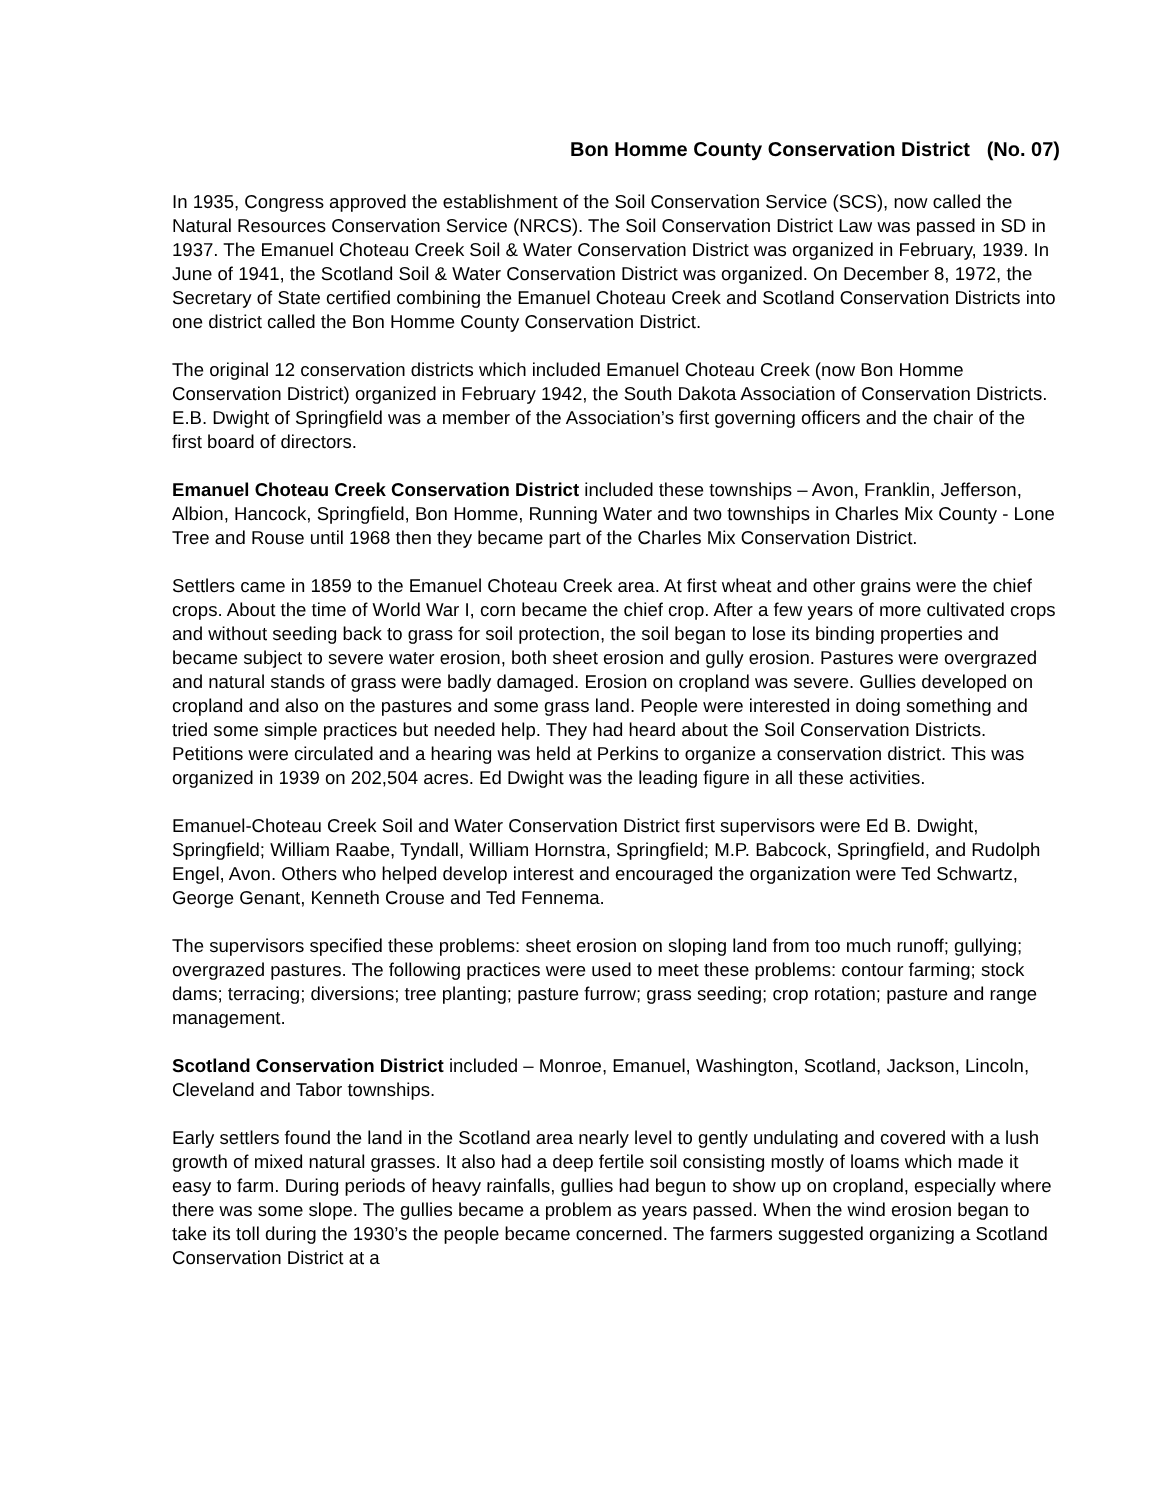Bon Homme County Conservation District (No. 07)
In 1935, Congress approved the establishment of the Soil Conservation Service (SCS), now called the Natural Resources Conservation Service (NRCS). The Soil Conservation District Law was passed in SD in 1937. The Emanuel Choteau Creek Soil & Water Conservation District was organized in February, 1939. In June of 1941, the Scotland Soil & Water Conservation District was organized. On December 8, 1972, the Secretary of State certified combining the Emanuel Choteau Creek and Scotland Conservation Districts into one district called the Bon Homme County Conservation District.
The original 12 conservation districts which included Emanuel Choteau Creek (now Bon Homme Conservation District) organized in February 1942, the South Dakota Association of Conservation Districts. E.B. Dwight of Springfield was a member of the Association’s first governing officers and the chair of the first board of directors.
Emanuel Choteau Creek Conservation District included these townships – Avon, Franklin, Jefferson, Albion, Hancock, Springfield, Bon Homme, Running Water and two townships in Charles Mix County - Lone Tree and Rouse until 1968 then they became part of the Charles Mix Conservation District.
Settlers came in 1859 to the Emanuel Choteau Creek area. At first wheat and other grains were the chief crops. About the time of World War I, corn became the chief crop. After a few years of more cultivated crops and without seeding back to grass for soil protection, the soil began to lose its binding properties and became subject to severe water erosion, both sheet erosion and gully erosion. Pastures were overgrazed and natural stands of grass were badly damaged. Erosion on cropland was severe. Gullies developed on cropland and also on the pastures and some grass land. People were interested in doing something and tried some simple practices but needed help. They had heard about the Soil Conservation Districts. Petitions were circulated and a hearing was held at Perkins to organize a conservation district. This was organized in 1939 on 202,504 acres. Ed Dwight was the leading figure in all these activities.
Emanuel-Choteau Creek Soil and Water Conservation District first supervisors were Ed B. Dwight, Springfield; William Raabe, Tyndall, William Hornstra, Springfield; M.P. Babcock, Springfield, and Rudolph Engel, Avon. Others who helped develop interest and encouraged the organization were Ted Schwartz, George Genant, Kenneth Crouse and Ted Fennema.
The supervisors specified these problems: sheet erosion on sloping land from too much runoff; gullying; overgrazed pastures. The following practices were used to meet these problems: contour farming; stock dams; terracing; diversions; tree planting; pasture furrow; grass seeding; crop rotation; pasture and range management.
Scotland Conservation District included – Monroe, Emanuel, Washington, Scotland, Jackson, Lincoln, Cleveland and Tabor townships.
Early settlers found the land in the Scotland area nearly level to gently undulating and covered with a lush growth of mixed natural grasses. It also had a deep fertile soil consisting mostly of loams which made it easy to farm. During periods of heavy rainfalls, gullies had begun to show up on cropland, especially where there was some slope. The gullies became a problem as years passed. When the wind erosion began to take its toll during the 1930’s the people became concerned. The farmers suggested organizing a Scotland Conservation District at a